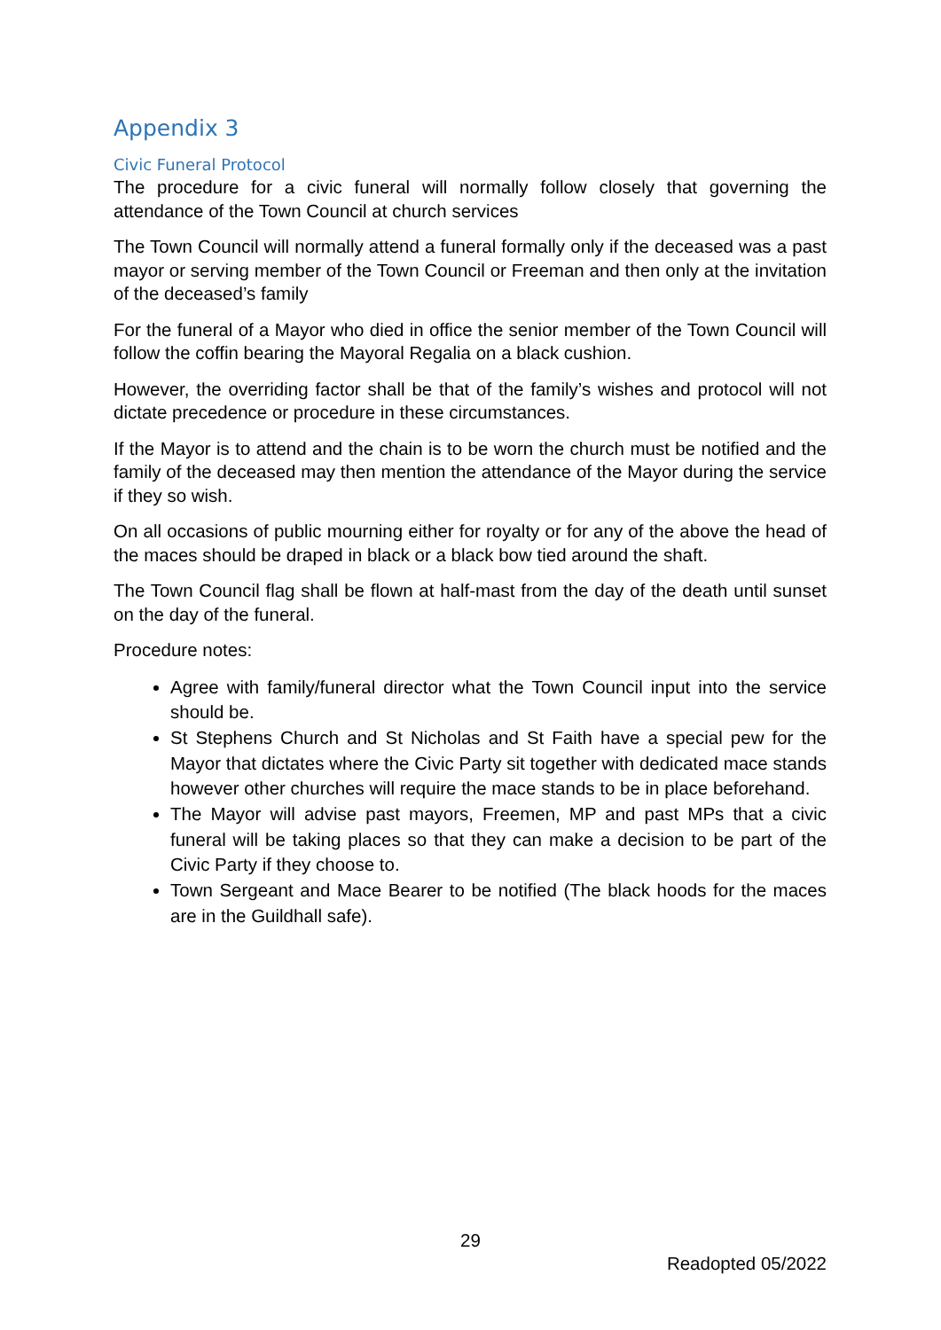Appendix 3
Civic Funeral Protocol
The procedure for a civic funeral will normally follow closely that governing the attendance of the Town Council at church services
The Town Council will normally attend a funeral formally only if the deceased was a past mayor or serving member of the Town Council or Freeman and then only at the invitation of the deceased’s family
For the funeral of a Mayor who died in office the senior member of the Town Council will follow the coffin bearing the Mayoral Regalia on a black cushion.
However, the overriding factor shall be that of the family’s wishes and protocol will not dictate precedence or procedure in these circumstances.
If the Mayor is to attend and the chain is to be worn the church must be notified and the family of the deceased may then mention the attendance of the Mayor during the service if they so wish.
On all occasions of public mourning either for royalty or for any of the above the head of the maces should be draped in black or a black bow tied around the shaft.
The Town Council flag shall be flown at half-mast from the day of the death until sunset on the day of the funeral.
Procedure notes:
Agree with family/funeral director what the Town Council input into the service should be.
St Stephens Church and St Nicholas and St Faith have a special pew for the Mayor that dictates where the Civic Party sit together with dedicated mace stands however other churches will require the mace stands to be in place beforehand.
The Mayor will advise past mayors, Freemen, MP and past MPs that a civic funeral will be taking places so that they can make a decision to be part of the Civic Party if they choose to.
Town Sergeant and Mace Bearer to be notified (The black hoods for the maces are in the Guildhall safe).
29
Readopted 05/2022